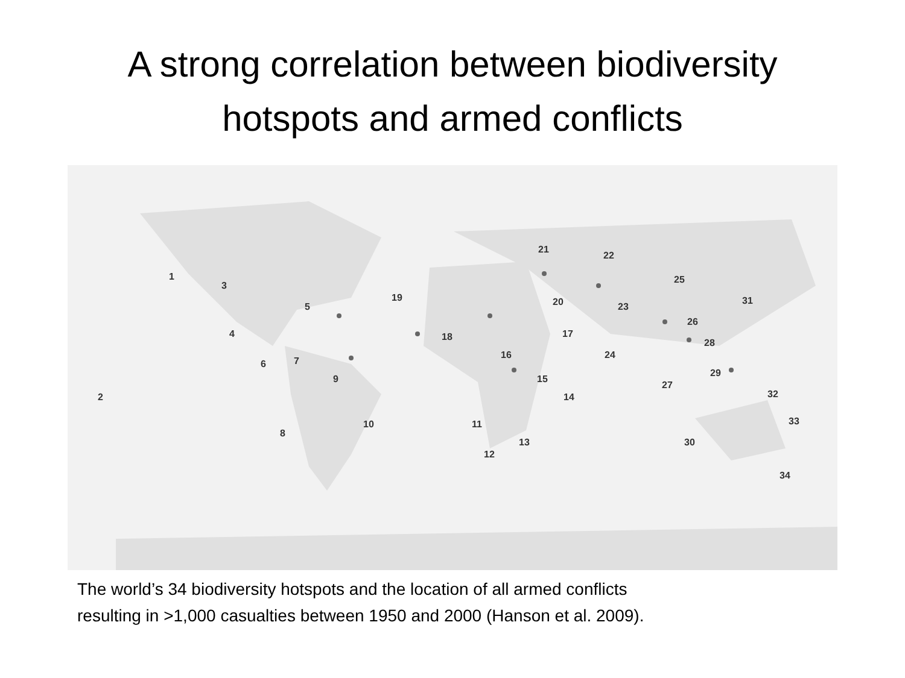A strong correlation between biodiversity
hotspots and armed conflicts
1
2
3
4
5
6
7
8
9
10
11
12
13
14
15
16
17
18
19
20
21
22
23
24
25
26
27
28
29
30
31
32
33
34
The world’s 34 biodiversity hotspots and the location of all armed conflicts
resulting in >1,000 casualties between 1950 and 2000 (Hanson et al. 2009).